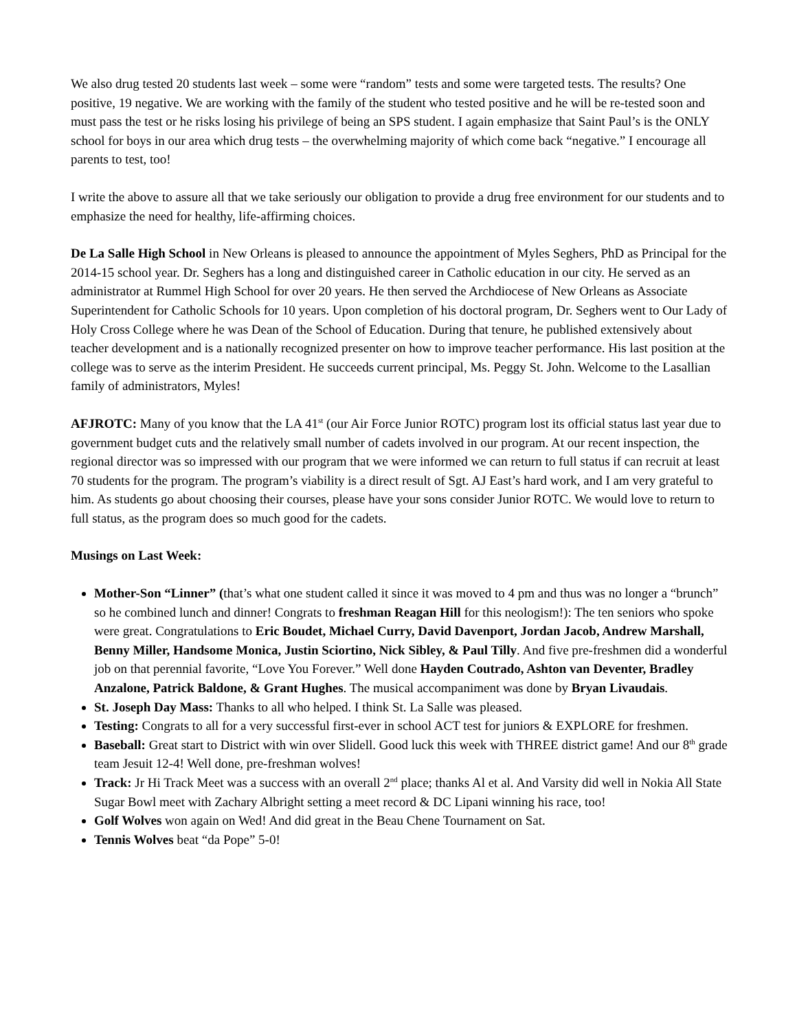We also drug tested 20 students last week – some were “random” tests and some were targeted tests. The results? One positive, 19 negative. We are working with the family of the student who tested positive and he will be re-tested soon and must pass the test or he risks losing his privilege of being an SPS student. I again emphasize that Saint Paul’s is the ONLY school for boys in our area which drug tests – the overwhelming majority of which come back “negative.” I encourage all parents to test, too!
I write the above to assure all that we take seriously our obligation to provide a drug free environment for our students and to emphasize the need for healthy, life-affirming choices.
De La Salle High School in New Orleans is pleased to announce the appointment of Myles Seghers, PhD as Principal for the 2014-15 school year. Dr. Seghers has a long and distinguished career in Catholic education in our city. He served as an administrator at Rummel High School for over 20 years. He then served the Archdiocese of New Orleans as Associate Superintendent for Catholic Schools for 10 years. Upon completion of his doctoral program, Dr. Seghers went to Our Lady of Holy Cross College where he was Dean of the School of Education. During that tenure, he published extensively about teacher development and is a nationally recognized presenter on how to improve teacher performance. His last position at the college was to serve as the interim President. He succeeds current principal, Ms. Peggy St. John. Welcome to the Lasallian family of administrators, Myles!
AFJROTC: Many of you know that the LA 41<sup>st</sup> (our Air Force Junior ROTC) program lost its official status last year due to government budget cuts and the relatively small number of cadets involved in our program. At our recent inspection, the regional director was so impressed with our program that we were informed we can return to full status if can recruit at least 70 students for the program. The program’s viability is a direct result of Sgt. AJ East’s hard work, and I am very grateful to him. As students go about choosing their courses, please have your sons consider Junior ROTC. We would love to return to full status, as the program does so much good for the cadets.
Musings on Last Week:
Mother-Son “Linner” (that’s what one student called it since it was moved to 4 pm and thus was no longer a “brunch” so he combined lunch and dinner! Congrats to freshman Reagan Hill for this neologism!): The ten seniors who spoke were great. Congratulations to Eric Boudet, Michael Curry, David Davenport, Jordan Jacob, Andrew Marshall, Benny Miller, Handsome Monica, Justin Sciortino, Nick Sibley, & Paul Tilly. And five pre-freshmen did a wonderful job on that perennial favorite, “Love You Forever.” Well done Hayden Coutrado, Ashton van Deventer, Bradley Anzalone, Patrick Baldone, & Grant Hughes. The musical accompaniment was done by Bryan Livaudais.
St. Joseph Day Mass: Thanks to all who helped. I think St. La Salle was pleased.
Testing: Congrats to all for a very successful first-ever in school ACT test for juniors & EXPLORE for freshmen.
Baseball: Great start to District with win over Slidell. Good luck this week with THREE district game! And our 8<sup>th</sup> grade team Jesuit 12-4! Well done, pre-freshman wolves!
Track: Jr Hi Track Meet was a success with an overall 2<sup>nd</sup> place; thanks Al et al. And Varsity did well in Nokia All State Sugar Bowl meet with Zachary Albright setting a meet record & DC Lipani winning his race, too!
Golf Wolves won again on Wed! And did great in the Beau Chene Tournament on Sat.
Tennis Wolves beat “da Pope” 5-0!